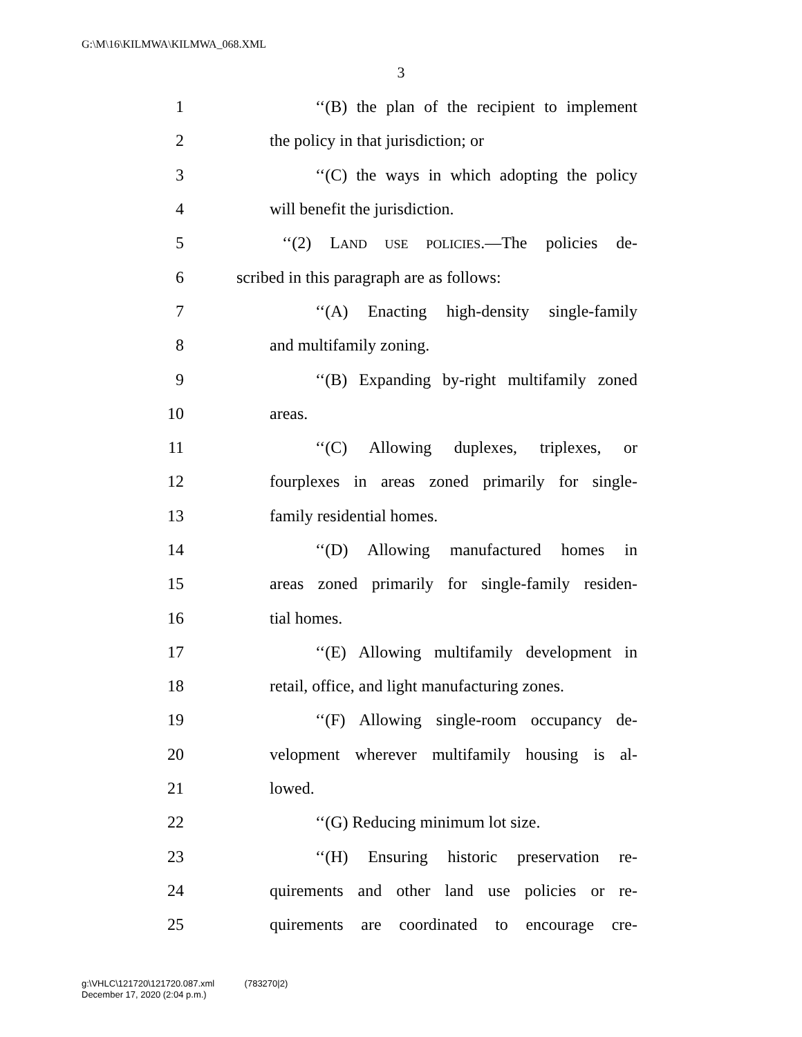G:\M\16\KILMWA\KILMWA_068.XML
3
1 ‘‘(B) the plan of the recipient to implement
2 the policy in that jurisdiction; or
3 ‘‘(C) the ways in which adopting the policy
4 will benefit the jurisdiction.
5 ‘‘(2) LAND USE POLICIES.—The policies de-
6 scribed in this paragraph are as follows:
7 ‘‘(A) Enacting high-density single-family
8 and multifamily zoning.
9 ‘‘(B) Expanding by-right multifamily zoned
10 areas.
11 ‘‘(C) Allowing duplexes, triplexes, or
12 fourplexes in areas zoned primarily for single-
13 family residential homes.
14 ‘‘(D) Allowing manufactured homes in
15 areas zoned primarily for single-family residen-
16 tial homes.
17 ‘‘(E) Allowing multifamily development in
18 retail, office, and light manufacturing zones.
19 ‘‘(F) Allowing single-room occupancy de-
20 velopment wherever multifamily housing is al-
21 lowed.
22 ‘‘(G) Reducing minimum lot size.
23 ‘‘(H) Ensuring historic preservation re-
24 quirements and other land use policies or re-
25 quirements are coordinated to encourage cre-
g:\VHLC\121720\121720.087.xml (783270|2)
December 17, 2020 (2:04 p.m.)